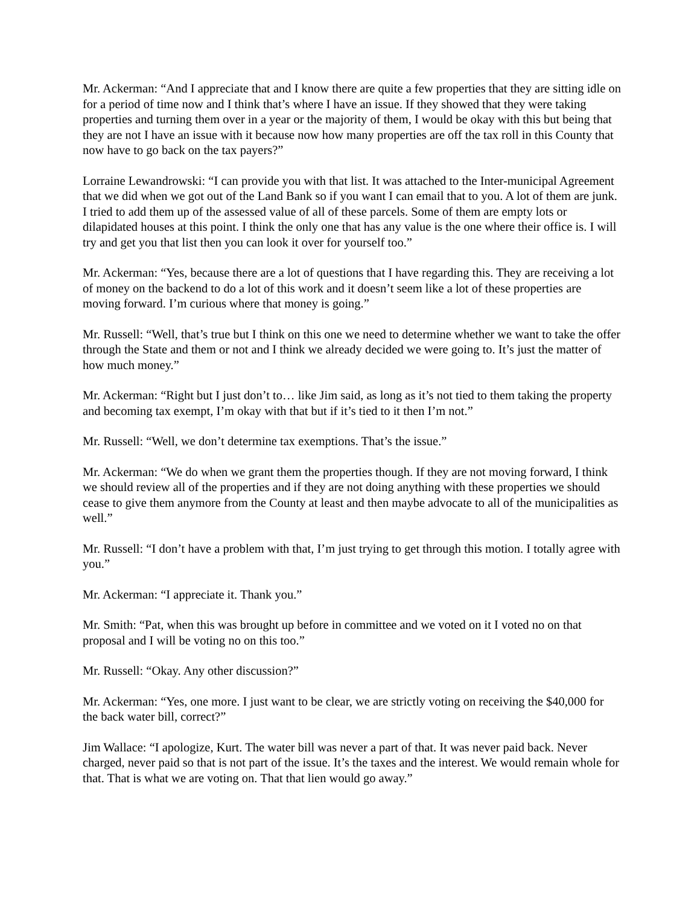Mr. Ackerman: “And I appreciate that and I know there are quite a few properties that they are sitting idle on for a period of time now and I think that’s where I have an issue. If they showed that they were taking properties and turning them over in a year or the majority of them, I would be okay with this but being that they are not I have an issue with it because now how many properties are off the tax roll in this County that now have to go back on the tax payers?”
Lorraine Lewandrowski: “I can provide you with that list. It was attached to the Inter-municipal Agreement that we did when we got out of the Land Bank so if you want I can email that to you. A lot of them are junk. I tried to add them up of the assessed value of all of these parcels. Some of them are empty lots or dilapidated houses at this point. I think the only one that has any value is the one where their office is. I will try and get you that list then you can look it over for yourself too.”
Mr. Ackerman: “Yes, because there are a lot of questions that I have regarding this. They are receiving a lot of money on the backend to do a lot of this work and it doesn’t seem like a lot of these properties are moving forward. I’m curious where that money is going.”
Mr. Russell: “Well, that’s true but I think on this one we need to determine whether we want to take the offer through the State and them or not and I think we already decided we were going to. It’s just the matter of how much money.”
Mr. Ackerman: “Right but I just don’t to… like Jim said, as long as it’s not tied to them taking the property and becoming tax exempt, I’m okay with that but if it’s tied to it then I’m not.”
Mr. Russell: “Well, we don’t determine tax exemptions. That’s the issue.”
Mr. Ackerman: “We do when we grant them the properties though. If they are not moving forward, I think we should review all of the properties and if they are not doing anything with these properties we should cease to give them anymore from the County at least and then maybe advocate to all of the municipalities as well.”
Mr. Russell: “I don’t have a problem with that, I’m just trying to get through this motion. I totally agree with you.”
Mr. Ackerman: “I appreciate it. Thank you.”
Mr. Smith: “Pat, when this was brought up before in committee and we voted on it I voted no on that proposal and I will be voting no on this too.”
Mr. Russell: “Okay. Any other discussion?”
Mr. Ackerman: “Yes, one more. I just want to be clear, we are strictly voting on receiving the $40,000 for the back water bill, correct?”
Jim Wallace: “I apologize, Kurt. The water bill was never a part of that. It was never paid back. Never charged, never paid so that is not part of the issue. It’s the taxes and the interest. We would remain whole for that. That is what we are voting on. That that lien would go away.”